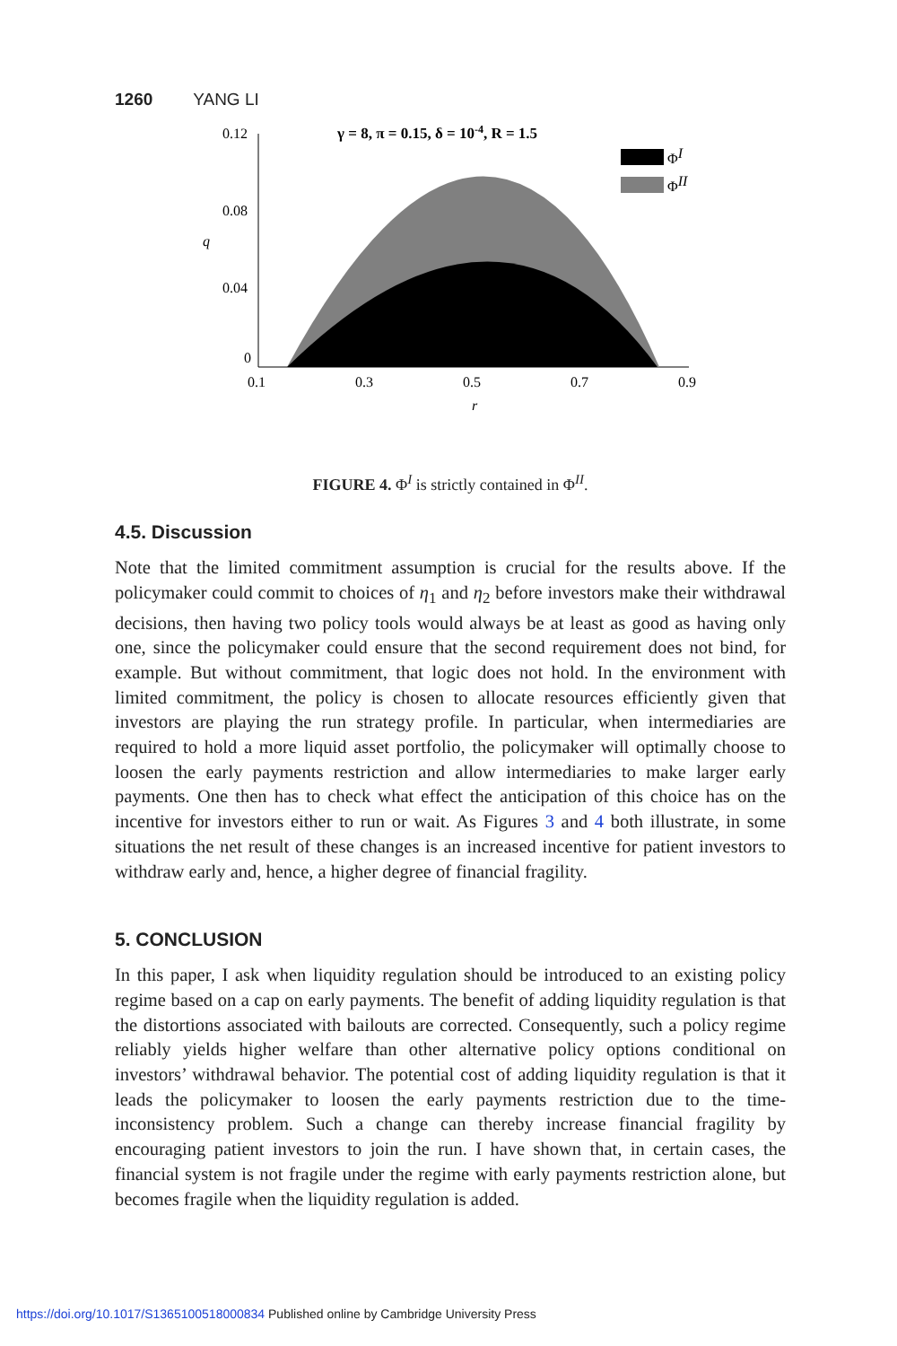1260 YANG LI
γ = 8, π = 0.15, δ = 10-4, R = 1.5
0.12
0.08
0.04
0
q
0.1
0.3
0.5
0.7
0.9
r
ΦI
ΦII
FIGURE 4. Φ<sup>I</sup> is strictly contained in Φ<sup>II</sup>.
4.5. Discussion
Note that the limited commitment assumption is crucial for the results above. If the policymaker could commit to choices of η<sub>1</sub> and η<sub>2</sub> before investors make their withdrawal decisions, then having two policy tools would always be at least as good as having only one, since the policymaker could ensure that the second requirement does not bind, for example. But without commitment, that logic does not hold. In the environment with limited commitment, the policy is chosen to allocate resources efficiently given that investors are playing the run strategy profile. In particular, when intermediaries are required to hold a more liquid asset portfolio, the policymaker will optimally choose to loosen the early payments restriction and allow intermediaries to make larger early payments. One then has to check what effect the anticipation of this choice has on the incentive for investors either to run or wait. As Figures 3 and 4 both illustrate, in some situations the net result of these changes is an increased incentive for patient investors to withdraw early and, hence, a higher degree of financial fragility.
5. CONCLUSION
In this paper, I ask when liquidity regulation should be introduced to an existing policy regime based on a cap on early payments. The benefit of adding liquidity regulation is that the distortions associated with bailouts are corrected. Consequently, such a policy regime reliably yields higher welfare than other alternative policy options conditional on investors’ withdrawal behavior. The potential cost of adding liquidity regulation is that it leads the policymaker to loosen the early payments restriction due to the time-inconsistency problem. Such a change can thereby increase financial fragility by encouraging patient investors to join the run. I have shown that, in certain cases, the financial system is not fragile under the regime with early payments restriction alone, but becomes fragile when the liquidity regulation is added.
https://doi.org/10.1017/S1365100518000834 Published online by Cambridge University Press